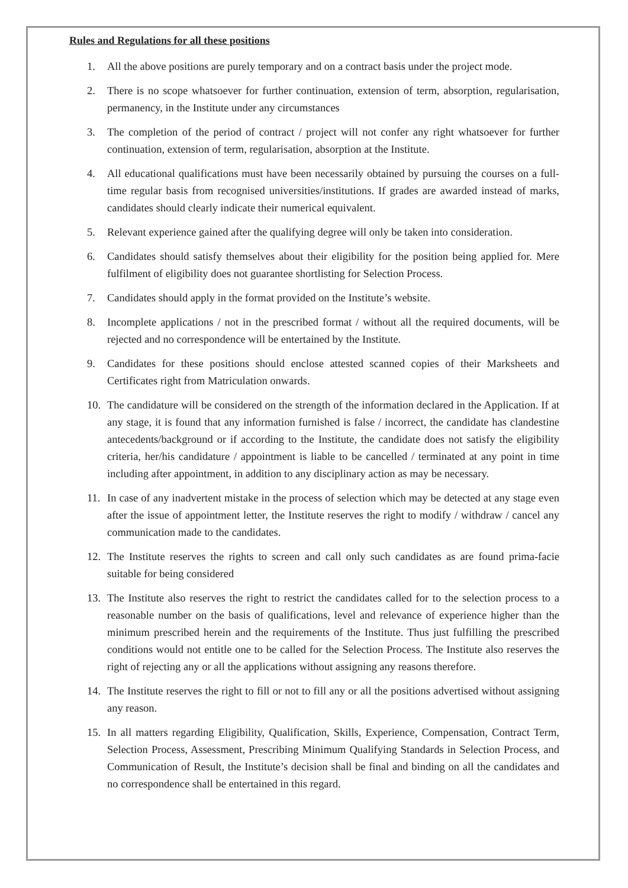Rules and Regulations for all these positions
1. All the above positions are purely temporary and on a contract basis under the project mode.
2. There is no scope whatsoever for further continuation, extension of term, absorption, regularisation, permanency, in the Institute under any circumstances
3. The completion of the period of contract / project will not confer any right whatsoever for further continuation, extension of term, regularisation, absorption at the Institute.
4. All educational qualifications must have been necessarily obtained by pursuing the courses on a full-time regular basis from recognised universities/institutions. If grades are awarded instead of marks, candidates should clearly indicate their numerical equivalent.
5. Relevant experience gained after the qualifying degree will only be taken into consideration.
6. Candidates should satisfy themselves about their eligibility for the position being applied for. Mere fulfilment of eligibility does not guarantee shortlisting for Selection Process.
7. Candidates should apply in the format provided on the Institute’s website.
8. Incomplete applications / not in the prescribed format / without all the required documents, will be rejected and no correspondence will be entertained by the Institute.
9. Candidates for these positions should enclose attested scanned copies of their Marksheets and Certificates right from Matriculation onwards.
10. The candidature will be considered on the strength of the information declared in the Application. If at any stage, it is found that any information furnished is false / incorrect, the candidate has clandestine antecedents/background or if according to the Institute, the candidate does not satisfy the eligibility criteria, her/his candidature / appointment is liable to be cancelled / terminated at any point in time including after appointment, in addition to any disciplinary action as may be necessary.
11. In case of any inadvertent mistake in the process of selection which may be detected at any stage even after the issue of appointment letter, the Institute reserves the right to modify / withdraw / cancel any communication made to the candidates.
12. The Institute reserves the rights to screen and call only such candidates as are found prima-facie suitable for being considered
13. The Institute also reserves the right to restrict the candidates called for to the selection process to a reasonable number on the basis of qualifications, level and relevance of experience higher than the minimum prescribed herein and the requirements of the Institute. Thus just fulfilling the prescribed conditions would not entitle one to be called for the Selection Process. The Institute also reserves the right of rejecting any or all the applications without assigning any reasons therefore.
14. The Institute reserves the right to fill or not to fill any or all the positions advertised without assigning any reason.
15. In all matters regarding Eligibility, Qualification, Skills, Experience, Compensation, Contract Term, Selection Process, Assessment, Prescribing Minimum Qualifying Standards in Selection Process, and Communication of Result, the Institute’s decision shall be final and binding on all the candidates and no correspondence shall be entertained in this regard.